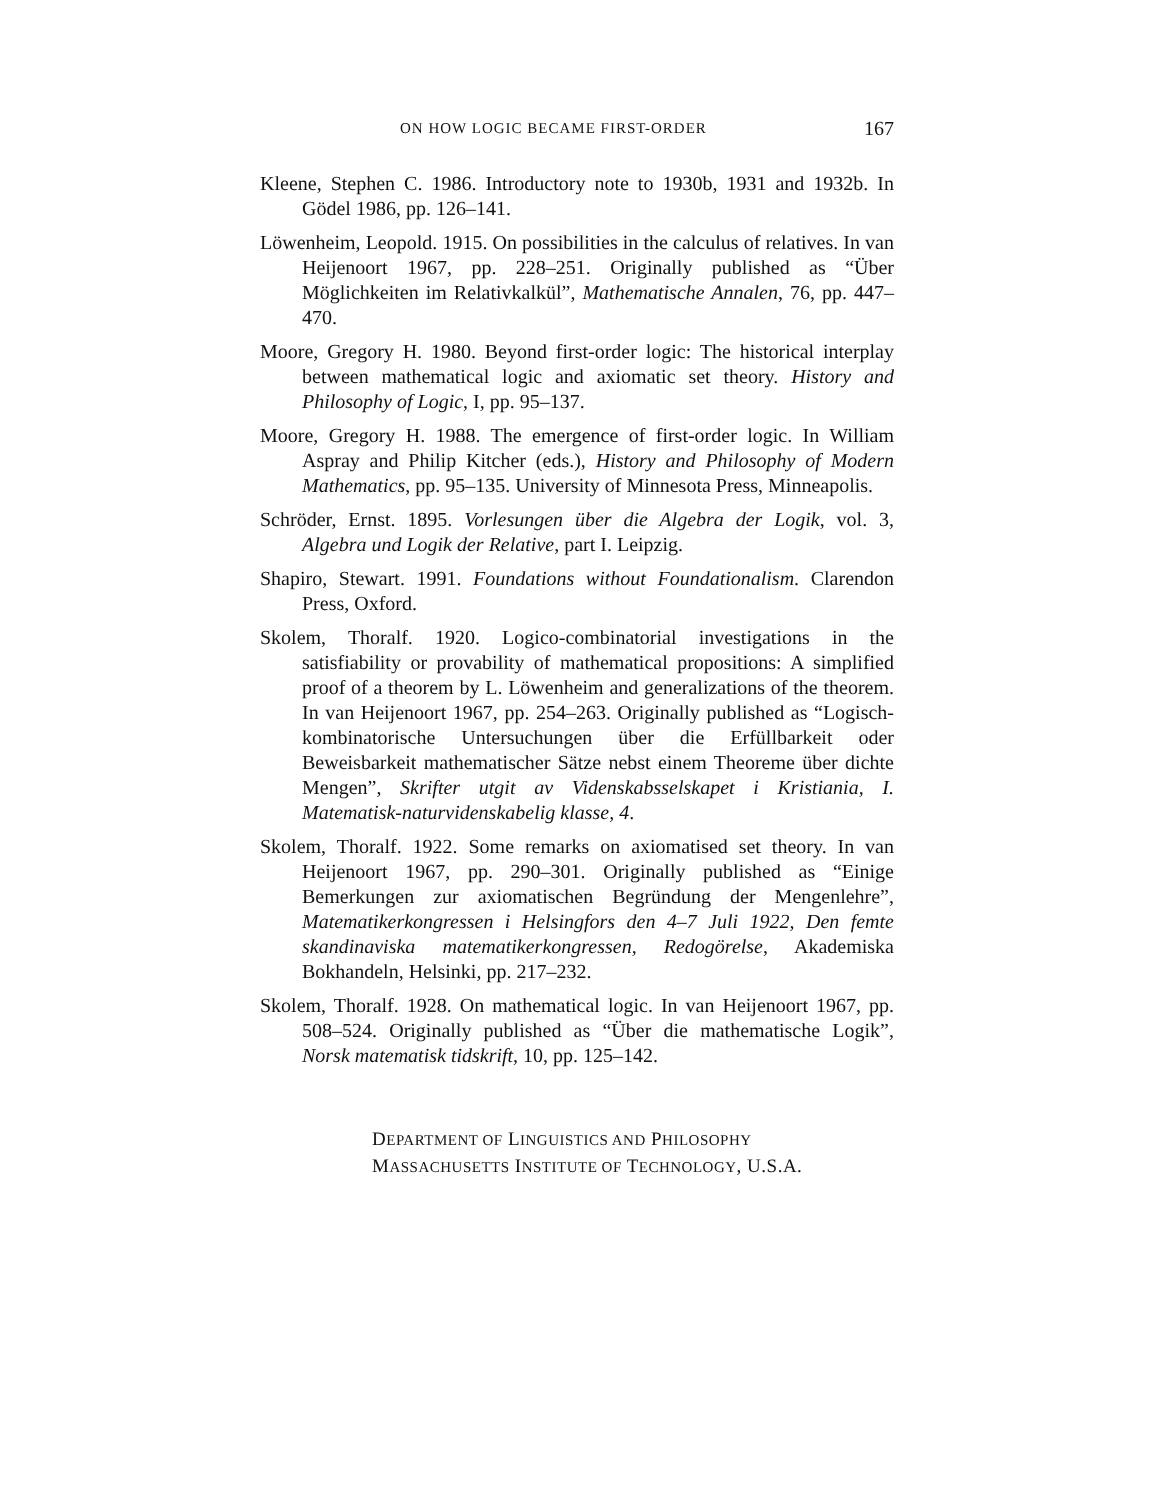ON HOW LOGIC BECAME FIRST-ORDER 167
Kleene, Stephen C. 1986. Introductory note to 1930b, 1931 and 1932b. In Gödel 1986, pp. 126–141.
Löwenheim, Leopold. 1915. On possibilities in the calculus of relatives. In van Heijenoort 1967, pp. 228–251. Originally published as “Über Möglichkeiten im Relativkalkül”, Mathematische Annalen, 76, pp. 447–470.
Moore, Gregory H. 1980. Beyond first-order logic: The historical interplay between mathematical logic and axiomatic set theory. History and Philosophy of Logic, I, pp. 95–137.
Moore, Gregory H. 1988. The emergence of first-order logic. In William Aspray and Philip Kitcher (eds.), History and Philosophy of Modern Mathematics, pp. 95–135. University of Minnesota Press, Minneapolis.
Schröder, Ernst. 1895. Vorlesungen über die Algebra der Logik, vol. 3, Algebra und Logik der Relative, part I. Leipzig.
Shapiro, Stewart. 1991. Foundations without Foundationalism. Clarendon Press, Oxford.
Skolem, Thoralf. 1920. Logico-combinatorial investigations in the satisfiability or provability of mathematical propositions: A simplified proof of a theorem by L. Löwenheim and generalizations of the theorem. In van Heijenoort 1967, pp. 254–263. Originally published as “Logisch-kombinatorische Untersuchungen über die Erfüllbarkeit oder Beweisbarkeit mathematischer Sätze nebst einem Theoreme über dichte Mengen”, Skrifter utgit av Videnskabsselskapet i Kristiania, I. Matematisk-naturvidenskabelig klasse, 4.
Skolem, Thoralf. 1922. Some remarks on axiomatised set theory. In van Heijenoort 1967, pp. 290–301. Originally published as “Einige Bemerkungen zur axiomatischen Begründung der Mengenlehre”, Matematikerkongressen i Helsingfors den 4–7 Juli 1922, Den femte skandinaviska matematikerkongressen, Redogörelse, Akademiska Bokhandeln, Helsinki, pp. 217–232.
Skolem, Thoralf. 1928. On mathematical logic. In van Heijenoort 1967, pp. 508–524. Originally published as “Über die mathematische Logik”, Norsk matematisk tidskrift, 10, pp. 125–142.
DEPARTMENT OF LINGUISTICS AND PHILOSOPHY
MASSACHUSETTS INSTITUTE OF TECHNOLOGY, U.S.A.